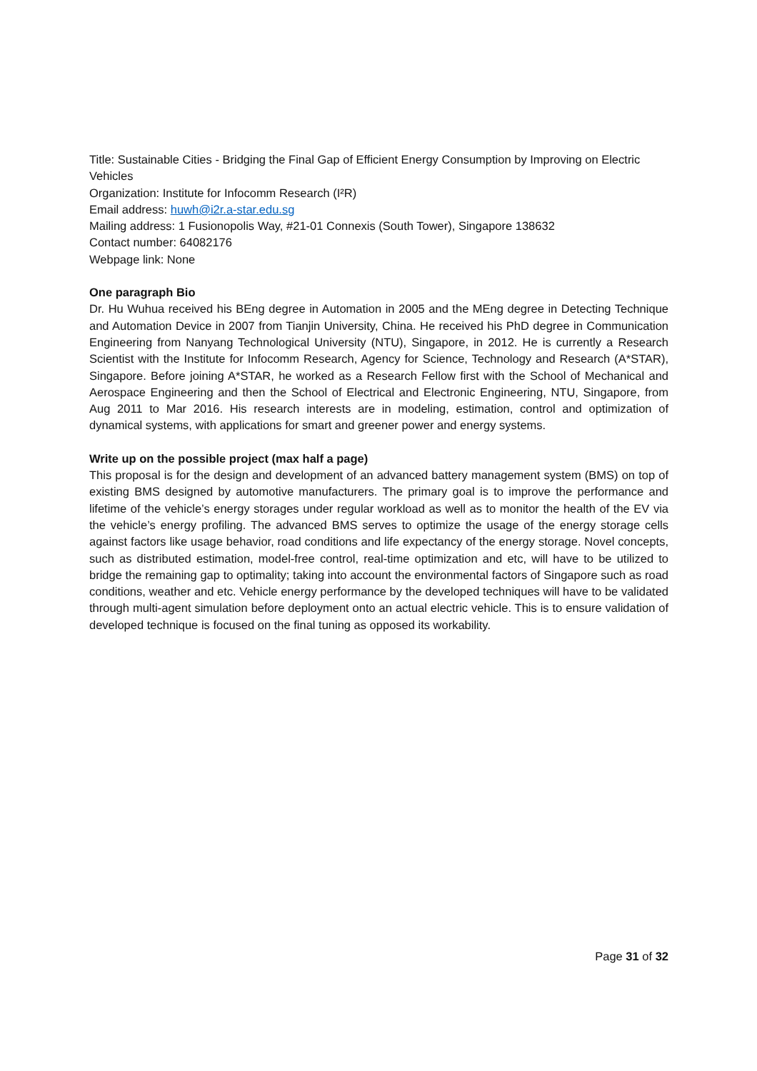Title: Sustainable Cities - Bridging the Final Gap of Efficient Energy Consumption by Improving on Electric Vehicles
Organization: Institute for Infocomm Research (I²R)
Email address: huwh@i2r.a-star.edu.sg
Mailing address: 1 Fusionopolis Way, #21-01 Connexis (South Tower), Singapore 138632
Contact number: 64082176
Webpage link: None
One paragraph Bio
Dr. Hu Wuhua received his BEng degree in Automation in 2005 and the MEng degree in Detecting Technique and Automation Device in 2007 from Tianjin University, China. He received his PhD degree in Communication Engineering from Nanyang Technological University (NTU), Singapore, in 2012. He is currently a Research Scientist with the Institute for Infocomm Research, Agency for Science, Technology and Research (A*STAR), Singapore. Before joining A*STAR, he worked as a Research Fellow first with the School of Mechanical and Aerospace Engineering and then the School of Electrical and Electronic Engineering, NTU, Singapore, from Aug 2011 to Mar 2016. His research interests are in modeling, estimation, control and optimization of dynamical systems, with applications for smart and greener power and energy systems.
Write up on the possible project (max half a page)
This proposal is for the design and development of an advanced battery management system (BMS) on top of existing BMS designed by automotive manufacturers. The primary goal is to improve the performance and lifetime of the vehicle’s energy storages under regular workload as well as to monitor the health of the EV via the vehicle’s energy profiling. The advanced BMS serves to optimize the usage of the energy storage cells against factors like usage behavior, road conditions and life expectancy of the energy storage. Novel concepts, such as distributed estimation, model-free control, real-time optimization and etc, will have to be utilized to bridge the remaining gap to optimality; taking into account the environmental factors of Singapore such as road conditions, weather and etc. Vehicle energy performance by the developed techniques will have to be validated through multi-agent simulation before deployment onto an actual electric vehicle. This is to ensure validation of developed technique is focused on the final tuning as opposed its workability.
Page 31 of 32